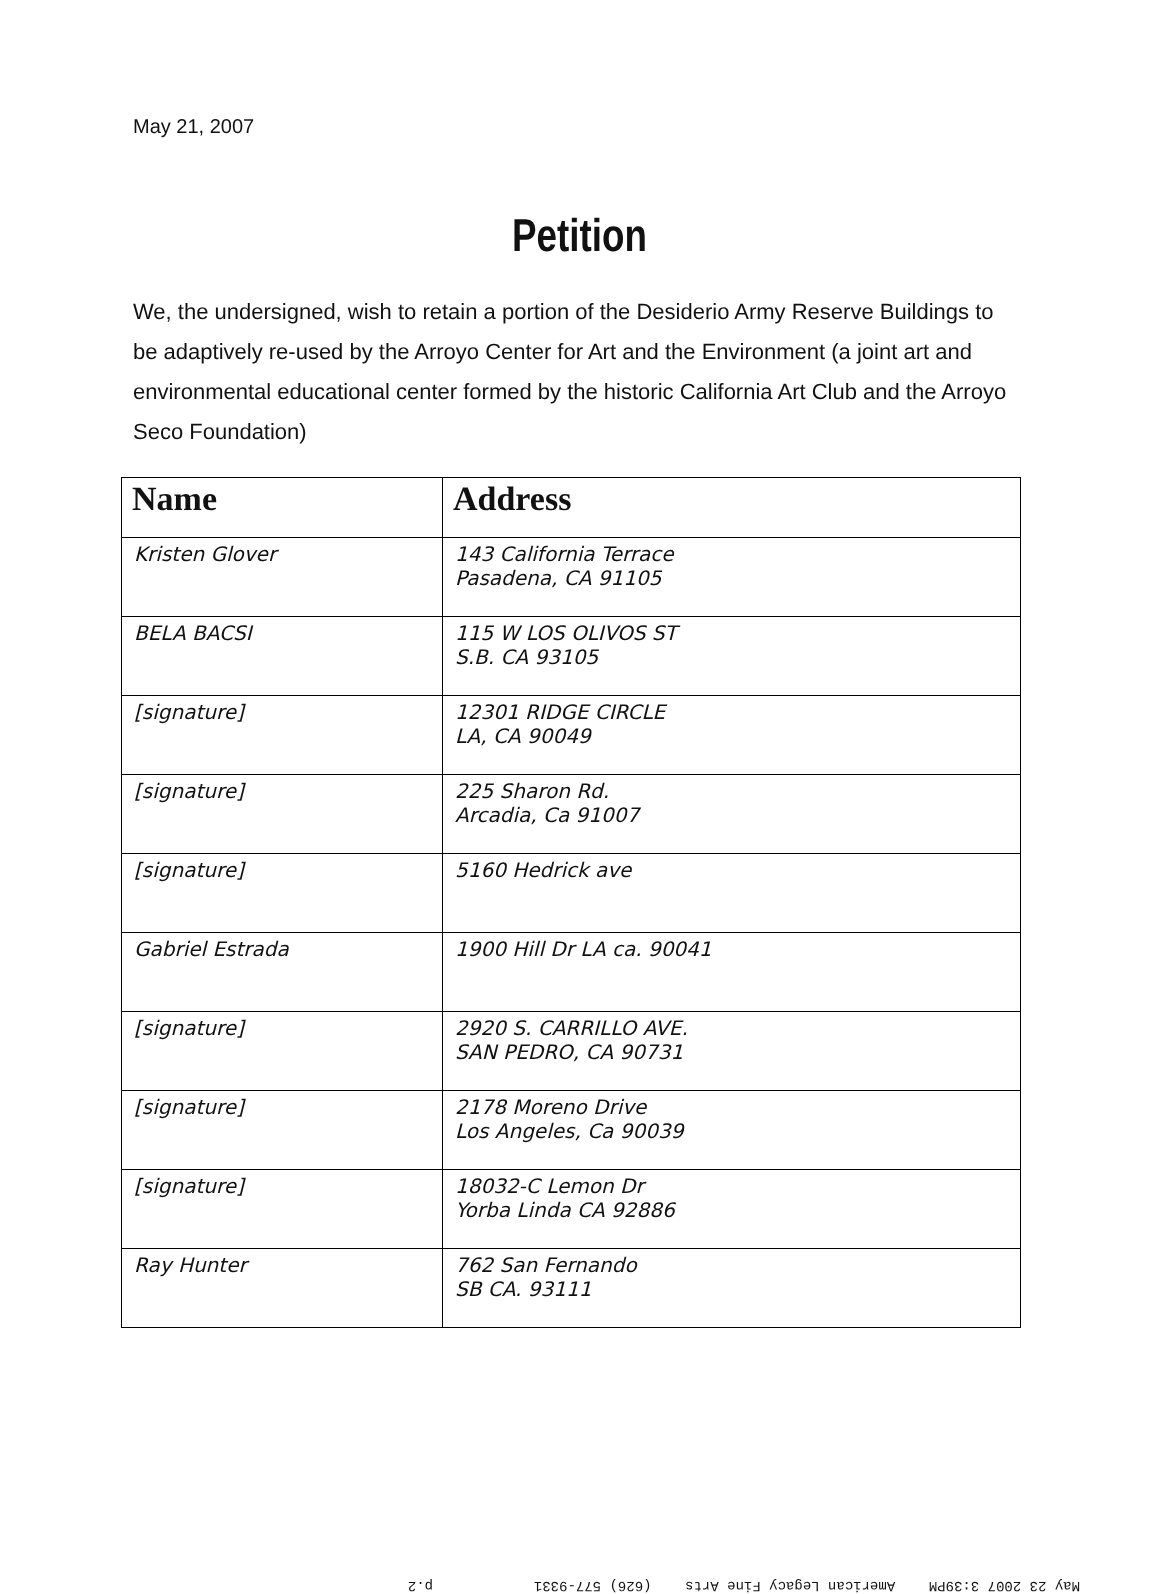May 21, 2007
Petition
We, the undersigned, wish to retain a portion of the Desiderio Army Reserve Buildings to be adaptively re-used by the Arroyo Center for Art and the Environment (a joint art and environmental educational center formed by the historic California Art Club and the Arroyo Seco Foundation)
| Name | Address |
| --- | --- |
| Kristen Glover | 143 California Terrace Pasadena, CA 91105 |
| BELA BACSI | 115 W LOS OLIVOS ST S.B. CA 93105 |
| [signature] | 12301 RIDGE CIRCLE LA, CA 90049 |
| [signature] | 225 Sharon Rd. Arcadia, Ca 91007 |
| [signature] | 5160 Hedrick ave |
| Gabriel Estrada | 1900 Hill Dr LA ca. 90041 |
| [signature] | 2920 S. CARRILLO AVE. SAN PEDRO, CA 90731 |
| [signature] | 2178 Moreno Drive Los Angeles, Ca 90039 |
| [signature] | 18032-C Lemon Dr Yorba Linda CA 92886 |
| Ray Hunter | 762 San Fernando SB CA. 93111 |
May 23 2007 3:39PM American Legacy Fine Arts (626) 577-9331 p.2